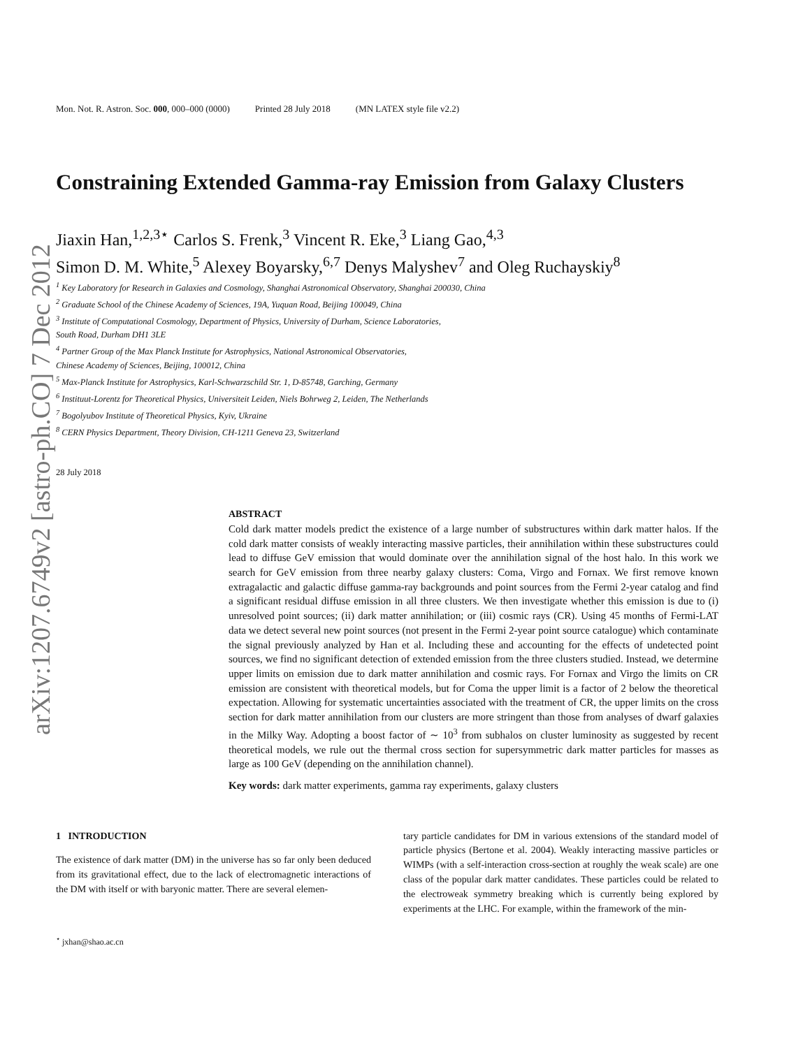arXiv:1207.6749v2 [astro-ph.CO] 7 Dec 2012
Mon. Not. R. Astron. Soc. 000, 000–000 (0000) Printed 28 July 2018 (MN LATEX style file v2.2)
Constraining Extended Gamma-ray Emission from Galaxy Clusters
Jiaxin Han,<sup>1,2,3⋆</sup> Carlos S. Frenk,<sup>3</sup> Vincent R. Eke,<sup>3</sup> Liang Gao,<sup>4,3</sup>
Simon D. M. White,<sup>5</sup> Alexey Boyarsky,<sup>6,7</sup> Denys Malyshev<sup>7</sup> and Oleg Ruchayskiy<sup>8</sup>
<sup>1</sup> Key Laboratory for Research in Galaxies and Cosmology, Shanghai Astronomical Observatory, Shanghai 200030, China
<sup>2</sup> Graduate School of the Chinese Academy of Sciences, 19A, Yuquan Road, Beijing 100049, China
<sup>3</sup> Institute of Computational Cosmology, Department of Physics, University of Durham, Science Laboratories,
South Road, Durham DH1 3LE
<sup>4</sup> Partner Group of the Max Planck Institute for Astrophysics, National Astronomical Observatories,
Chinese Academy of Sciences, Beijing, 100012, China
<sup>5</sup> Max-Planck Institute for Astrophysics, Karl-Schwarzschild Str. 1, D-85748, Garching, Germany
<sup>6</sup> Instituut-Lorentz for Theoretical Physics, Universiteit Leiden, Niels Bohrweg 2, Leiden, The Netherlands
<sup>7</sup> Bogolyubov Institute of Theoretical Physics, Kyiv, Ukraine
<sup>8</sup> CERN Physics Department, Theory Division, CH-1211 Geneva 23, Switzerland
28 July 2018
ABSTRACT
Cold dark matter models predict the existence of a large number of substructures within dark matter halos. If the cold dark matter consists of weakly interacting massive particles, their annihilation within these substructures could lead to diffuse GeV emission that would dominate over the annihilation signal of the host halo. In this work we search for GeV emission from three nearby galaxy clusters: Coma, Virgo and Fornax. We first remove known extragalactic and galactic diffuse gamma-ray backgrounds and point sources from the Fermi 2-year catalog and find a significant residual diffuse emission in all three clusters. We then investigate whether this emission is due to (i) unresolved point sources; (ii) dark matter annihilation; or (iii) cosmic rays (CR). Using 45 months of Fermi-LAT data we detect several new point sources (not present in the Fermi 2-year point source catalogue) which contaminate the signal previously analyzed by Han et al. Including these and accounting for the effects of undetected point sources, we find no significant detection of extended emission from the three clusters studied. Instead, we determine upper limits on emission due to dark matter annihilation and cosmic rays. For Fornax and Virgo the limits on CR emission are consistent with theoretical models, but for Coma the upper limit is a factor of 2 below the theoretical expectation. Allowing for systematic uncertainties associated with the treatment of CR, the upper limits on the cross section for dark matter annihilation from our clusters are more stringent than those from analyses of dwarf galaxies in the Milky Way. Adopting a boost factor of ∼ 10<sup>3</sup> from subhalos on cluster luminosity as suggested by recent theoretical models, we rule out the thermal cross section for supersymmetric dark matter particles for masses as large as 100 GeV (depending on the annihilation channel).
Key words: dark matter experiments, gamma ray experiments, galaxy clusters
1 INTRODUCTION
The existence of dark matter (DM) in the universe has so far only been deduced from its gravitational effect, due to the lack of electromagnetic interactions of the DM with itself or with baryonic matter. There are several elemen-
<sup>⋆</sup> jxhan@shao.ac.cn
tary particle candidates for DM in various extensions of the standard model of particle physics (Bertone et al. 2004). Weakly interacting massive particles or WIMPs (with a self-interaction cross-section at roughly the weak scale) are one class of the popular dark matter candidates. These particles could be related to the electroweak symmetry breaking which is currently being explored by experiments at the LHC. For example, within the framework of the min-